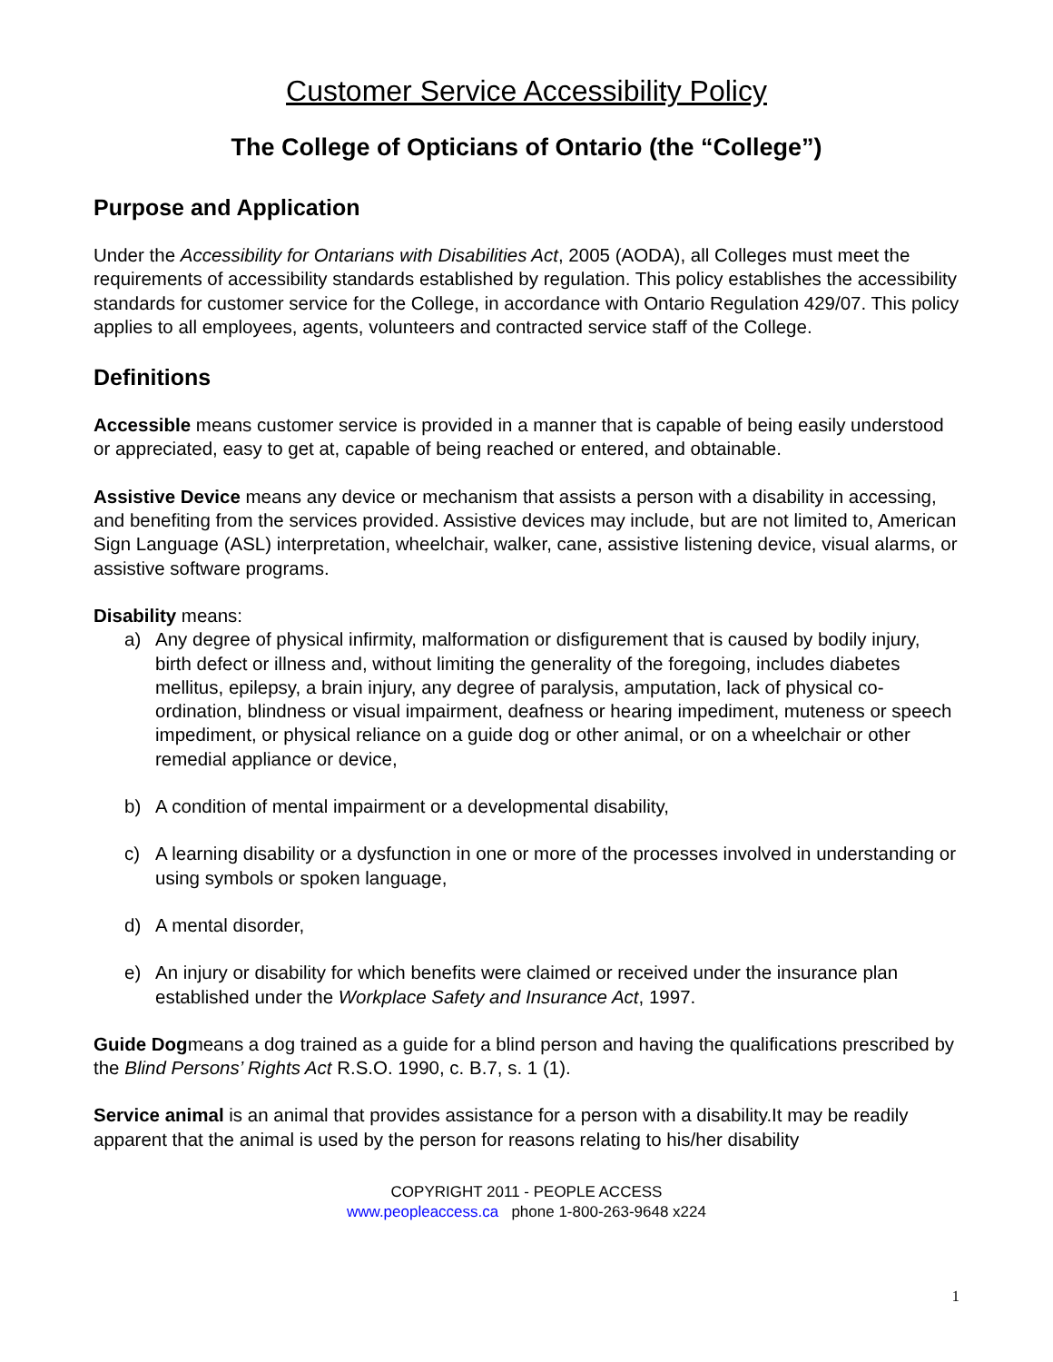Customer Service Accessibility Policy
The College of Opticians of Ontario (the “College”)
Purpose and Application
Under the Accessibility for Ontarians with Disabilities Act, 2005 (AODA), all Colleges must meet the requirements of accessibility standards established by regulation. This policy establishes the accessibility standards for customer service for the College, in accordance with Ontario Regulation 429/07. This policy applies to all employees, agents, volunteers and contracted service staff of the College.
Definitions
Accessible means customer service is provided in a manner that is capable of being easily understood or appreciated, easy to get at, capable of being reached or entered, and obtainable.
Assistive Device means any device or mechanism that assists a person with a disability in accessing, and benefiting from the services provided. Assistive devices may include, but are not limited to, American Sign Language (ASL) interpretation, wheelchair, walker, cane, assistive listening device, visual alarms, or assistive software programs.
Disability means:
a) Any degree of physical infirmity, malformation or disfigurement that is caused by bodily injury, birth defect or illness and, without limiting the generality of the foregoing, includes diabetes mellitus, epilepsy, a brain injury, any degree of paralysis, amputation, lack of physical co-ordination, blindness or visual impairment, deafness or hearing impediment, muteness or speech impediment, or physical reliance on a guide dog or other animal, or on a wheelchair or other remedial appliance or device,
b) A condition of mental impairment or a developmental disability,
c) A learning disability or a dysfunction in one or more of the processes involved in understanding or using symbols or spoken language,
d) A mental disorder,
e) An injury or disability for which benefits were claimed or received under the insurance plan established under the Workplace Safety and Insurance Act, 1997.
Guide Dogmeans a dog trained as a guide for a blind person and having the qualifications prescribed by the Blind Persons’ Rights Act R.S.O. 1990, c. B.7, s. 1 (1).
Service animal is an animal that provides assistance for a person with a disability.It may be readily apparent that the animal is used by the person for reasons relating to his/her disability
COPYRIGHT 2011 - PEOPLE ACCESS
www.peopleaccess.ca phone 1-800-263-9648 x224
1